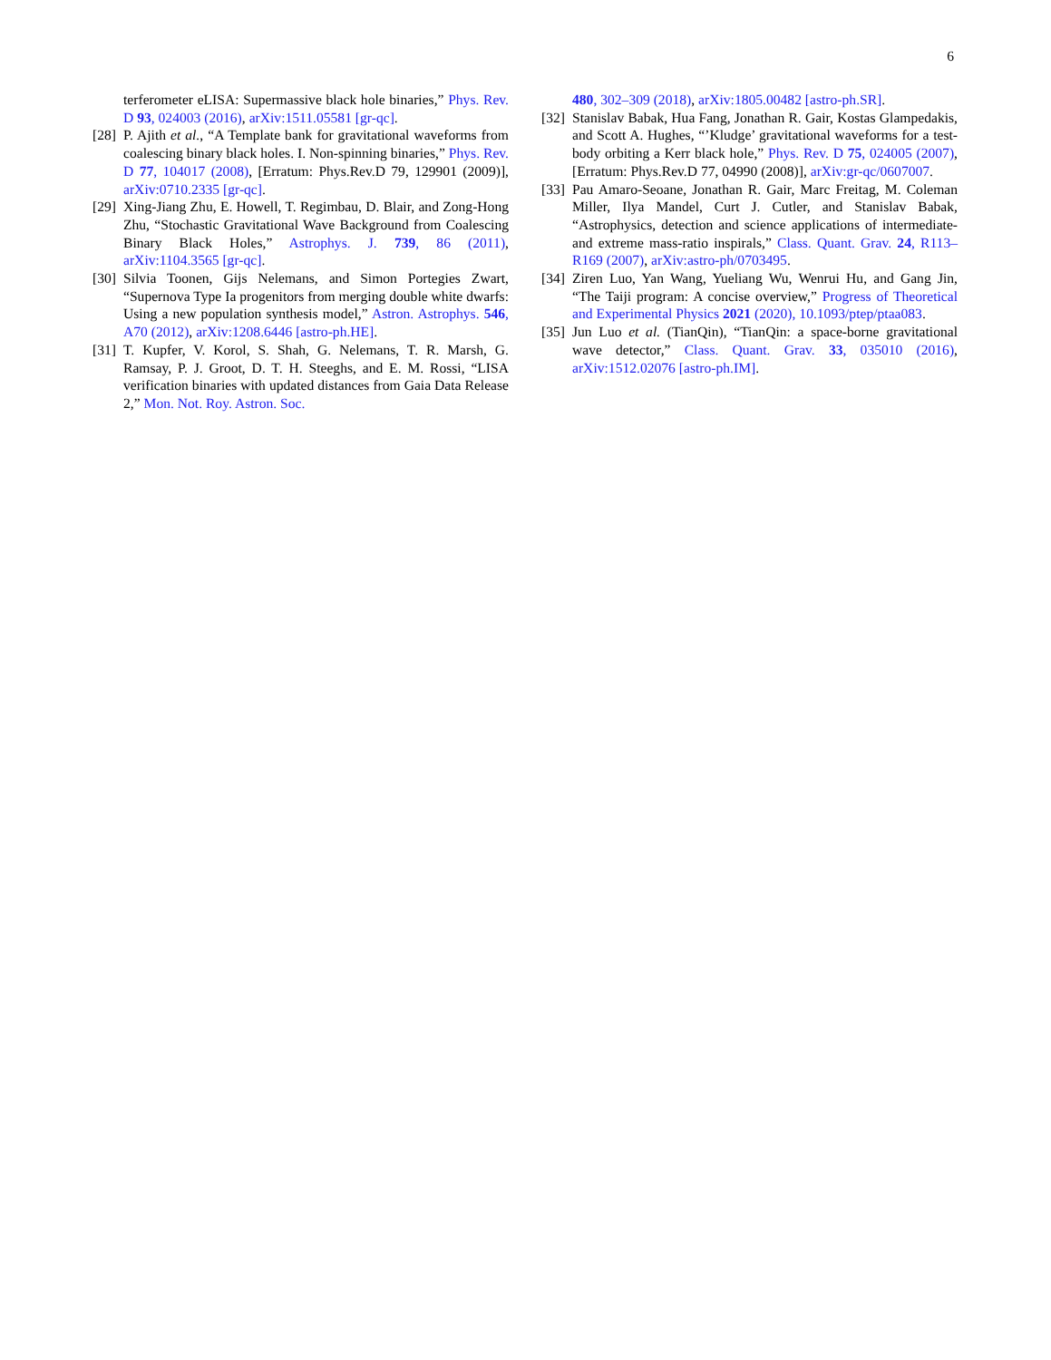6
terferometer eLISA: Supermassive black hole binaries,” Phys. Rev. D 93, 024003 (2016), arXiv:1511.05581 [gr-qc].
[28]
P. Ajith et al., “A Template bank for gravitational waveforms from coalescing binary black holes. I. Non-spinning binaries,” Phys. Rev. D 77, 104017 (2008), [Erratum: Phys.Rev.D 79, 129901 (2009)], arXiv:0710.2335 [gr-qc].
[29]
Xing-Jiang Zhu, E. Howell, T. Regimbau, D. Blair, and Zong-Hong Zhu, “Stochastic Gravitational Wave Background from Coalescing Binary Black Holes,” Astrophys. J. 739, 86 (2011), arXiv:1104.3565 [gr-qc].
[30]
Silvia Toonen, Gijs Nelemans, and Simon Portegies Zwart, “Supernova Type Ia progenitors from merging double white dwarfs: Using a new population synthesis model,” Astron. Astrophys. 546, A70 (2012), arXiv:1208.6446 [astro-ph.HE].
[31]
T. Kupfer, V. Korol, S. Shah, G. Nelemans, T. R. Marsh, G. Ramsay, P. J. Groot, D. T. H. Steeghs, and E. M. Rossi, “LISA verification binaries with updated distances from Gaia Data Release 2,” Mon. Not. Roy. Astron. Soc.
480, 302–309 (2018), arXiv:1805.00482 [astro-ph.SR].
[32]
Stanislav Babak, Hua Fang, Jonathan R. Gair, Kostas Glampedakis, and Scott A. Hughes, “’Kludge’ gravitational waveforms for a test-body orbiting a Kerr black hole,” Phys. Rev. D 75, 024005 (2007), [Erratum: Phys.Rev.D 77, 04990 (2008)], arXiv:gr-qc/0607007.
[33]
Pau Amaro-Seoane, Jonathan R. Gair, Marc Freitag, M. Coleman Miller, Ilya Mandel, Curt J. Cutler, and Stanislav Babak, “Astrophysics, detection and science applications of intermediate- and extreme mass-ratio inspirals,” Class. Quant. Grav. 24, R113–R169 (2007), arXiv:astro-ph/0703495.
[34]
Ziren Luo, Yan Wang, Yueliang Wu, Wenrui Hu, and Gang Jin, “The Taiji program: A concise overview,” Progress of Theoretical and Experimental Physics 2021 (2020), 10.1093/ptep/ptaa083.
[35]
Jun Luo et al. (TianQin), “TianQin: a space-borne gravitational wave detector,” Class. Quant. Grav. 33, 035010 (2016), arXiv:1512.02076 [astro-ph.IM].